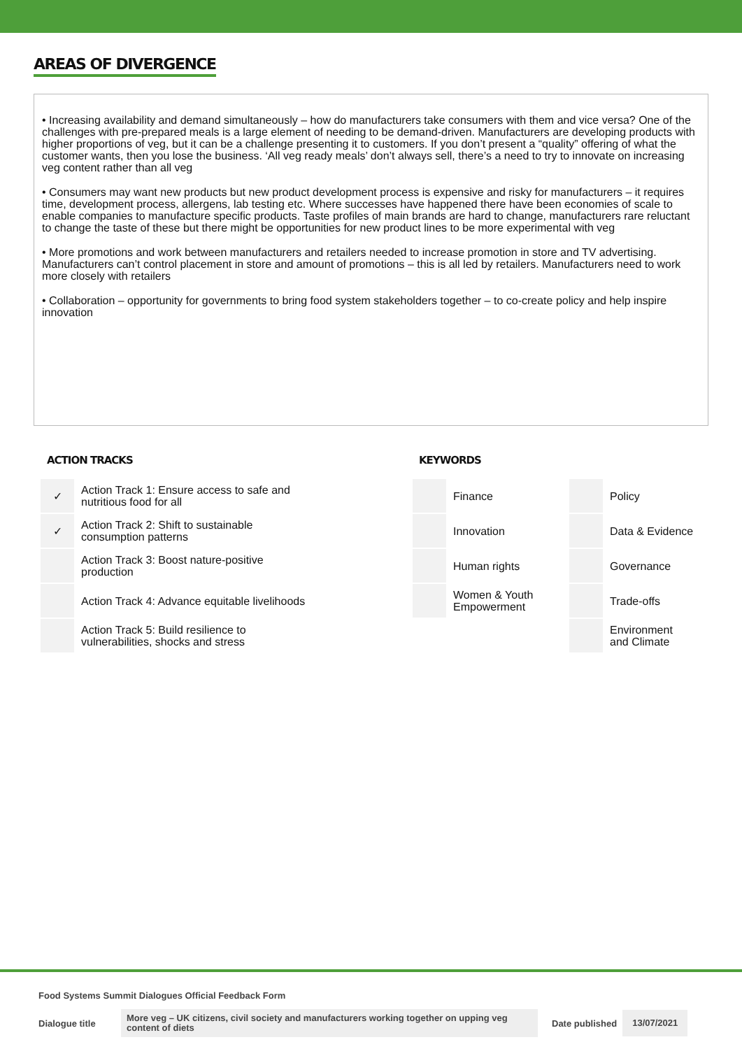AREAS OF DIVERGENCE
• Increasing availability and demand simultaneously – how do manufacturers take consumers with them and vice versa? One of the challenges with pre-prepared meals is a large element of needing to be demand-driven. Manufacturers are developing products with higher proportions of veg, but it can be a challenge presenting it to customers. If you don’t present a “quality” offering of what the customer wants, then you lose the business. ‘All veg ready meals’ don’t always sell, there’s a need to try to innovate on increasing veg content rather than all veg
• Consumers may want new products but new product development process is expensive and risky for manufacturers – it requires time, development process, allergens, lab testing etc. Where successes have happened there have been economies of scale to enable companies to manufacture specific products. Taste profiles of main brands are hard to change, manufacturers rare reluctant to change the taste of these but there might be opportunities for new product lines to be more experimental with veg
• More promotions and work between manufacturers and retailers needed to increase promotion in store and TV advertising. Manufacturers can’t control placement in store and amount of promotions – this is all led by retailers. Manufacturers need to work more closely with retailers
• Collaboration – opportunity for governments to bring food system stakeholders together – to co-create policy and help inspire innovation
ACTION TRACKS
| ✓ | Action Track 1: Ensure access to safe and nutritious food for all |
| ✓ | Action Track 2: Shift to sustainable consumption patterns |
| | Action Track 3: Boost nature-positive production |
| | Action Track 4: Advance equitable livelihoods |
| | Action Track 5: Build resilience to vulnerabilities, shocks and stress |
KEYWORDS
| | Finance | | Policy |
| | Innovation | | Data & Evidence |
| | Human rights | | Governance |
| | Women & Youth Empowerment | | Trade-offs |
| | | | Environment and Climate |
Food Systems Summit Dialogues Official Feedback Form
Dialogue title More veg – UK citizens, civil society and manufacturers working together on upping veg content of diets Date published 13/07/2021